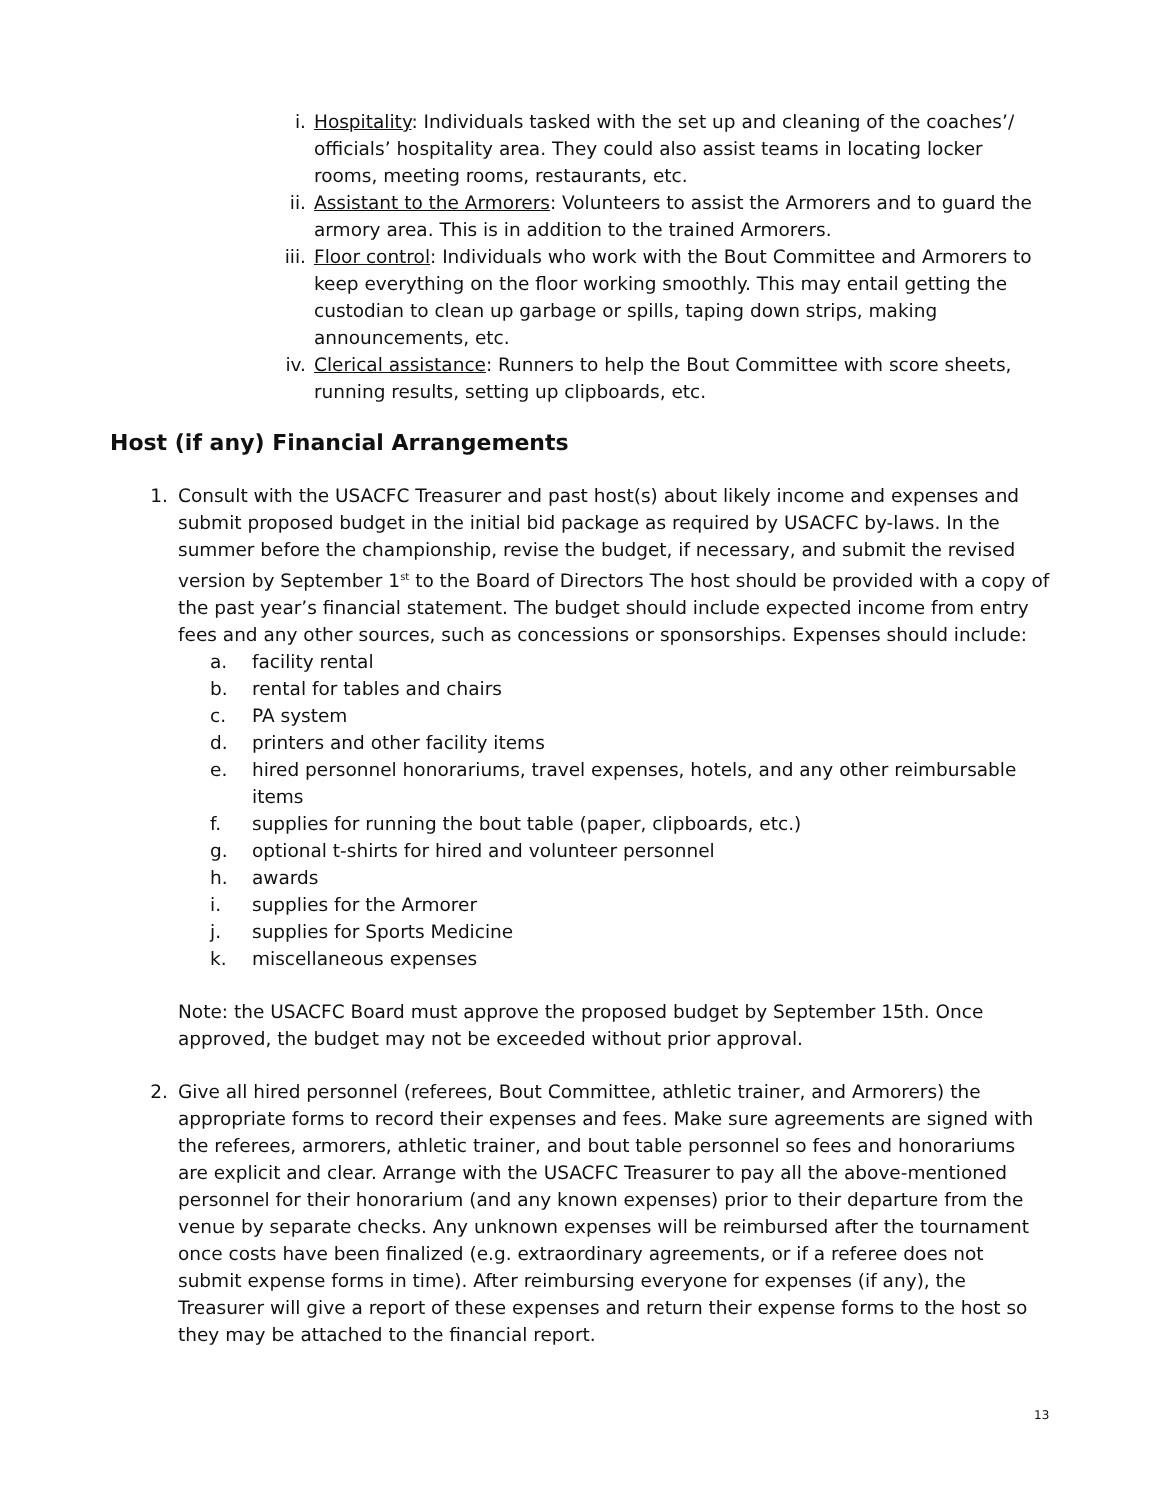i. Hospitality: Individuals tasked with the set up and cleaning of the coaches’/ officials’ hospitality area. They could also assist teams in locating locker rooms, meeting rooms, restaurants, etc.
ii. Assistant to the Armorers: Volunteers to assist the Armorers and to guard the armory area. This is in addition to the trained Armorers.
iii. Floor control: Individuals who work with the Bout Committee and Armorers to keep everything on the floor working smoothly. This may entail getting the custodian to clean up garbage or spills, taping down strips, making announcements, etc.
iv. Clerical assistance: Runners to help the Bout Committee with score sheets, running results, setting up clipboards, etc.
Host (if any) Financial Arrangements
1. Consult with the USACFC Treasurer and past host(s) about likely income and expenses and submit proposed budget in the initial bid package as required by USACFC by-laws. In the summer before the championship, revise the budget, if necessary, and submit the revised version by September 1<sup>st</sup> to the Board of Directors The host should be provided with a copy of the past year’s financial statement. The budget should include expected income from entry fees and any other sources, such as concessions or sponsorships. Expenses should include:
a. facility rental
b. rental for tables and chairs
c. PA system
d. printers and other facility items
e. hired personnel honorariums, travel expenses, hotels, and any other reimbursable items
f. supplies for running the bout table (paper, clipboards, etc.)
g. optional t-shirts for hired and volunteer personnel
h. awards
i. supplies for the Armorer
j. supplies for Sports Medicine
k. miscellaneous expenses
Note: the USACFC Board must approve the proposed budget by September 15th. Once approved, the budget may not be exceeded without prior approval.
2. Give all hired personnel (referees, Bout Committee, athletic trainer, and Armorers) the appropriate forms to record their expenses and fees. Make sure agreements are signed with the referees, armorers, athletic trainer, and bout table personnel so fees and honorariums are explicit and clear. Arrange with the USACFC Treasurer to pay all the above-mentioned personnel for their honorarium (and any known expenses) prior to their departure from the venue by separate checks. Any unknown expenses will be reimbursed after the tournament once costs have been finalized (e.g. extraordinary agreements, or if a referee does not submit expense forms in time). After reimbursing everyone for expenses (if any), the Treasurer will give a report of these expenses and return their expense forms to the host so they may be attached to the financial report.
13